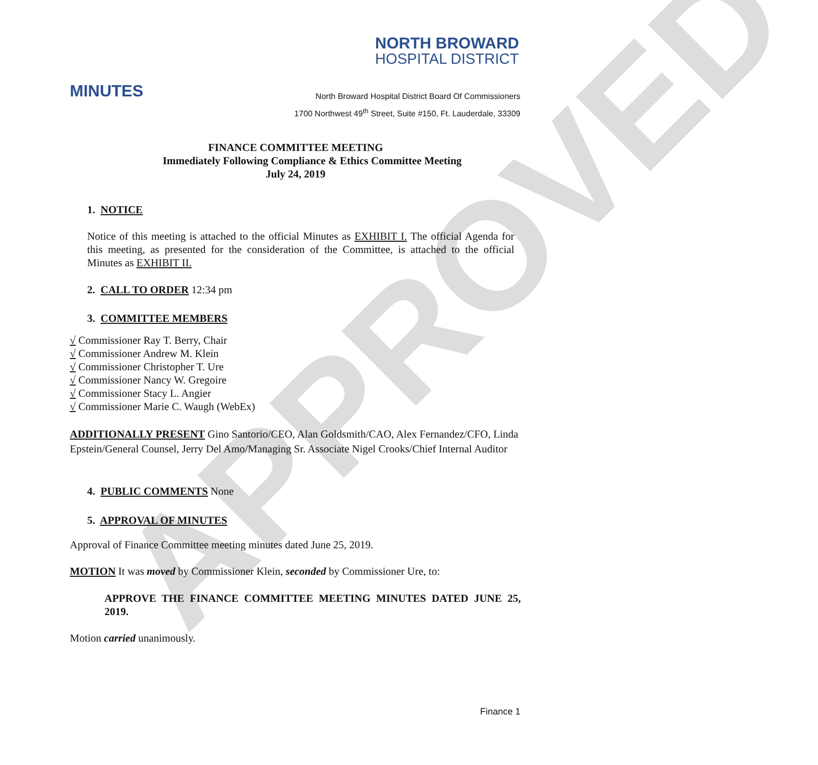APPROVED
NORTH BROWARD
HOSPITAL DISTRICT
MINUTES
North Broward Hospital District Board Of Commissioners
1700 Northwest 49<sup>th</sup> Street, Suite #150, Ft. Lauderdale, 33309
FINANCE COMMITTEE MEETING
Immediately Following Compliance & Ethics Committee Meeting
July 24, 2019
1. NOTICE
Notice of this meeting is attached to the official Minutes as EXHIBIT I. The official Agenda for this meeting, as presented for the consideration of the Committee, is attached to the official Minutes as EXHIBIT II.
2. CALL TO ORDER 12:34 pm
3. COMMITTEE MEMBERS
√ Commissioner Ray T. Berry, Chair
√ Commissioner Andrew M. Klein
√ Commissioner Christopher T. Ure
√ Commissioner Nancy W. Gregoire
√ Commissioner Stacy L. Angier
√ Commissioner Marie C. Waugh (WebEx)
ADDITIONALLY PRESENT Gino Santorio/CEO, Alan Goldsmith/CAO, Alex Fernandez/CFO, Linda Epstein/General Counsel, Jerry Del Amo/Managing Sr. Associate Nigel Crooks/Chief Internal Auditor
4. PUBLIC COMMENTS None
5. APPROVAL OF MINUTES
Approval of Finance Committee meeting minutes dated June 25, 2019.
MOTION It was moved by Commissioner Klein, seconded by Commissioner Ure, to:
APPROVE THE FINANCE COMMITTEE MEETING MINUTES DATED JUNE 25, 2019.
Motion carried unanimously.
Finance 1